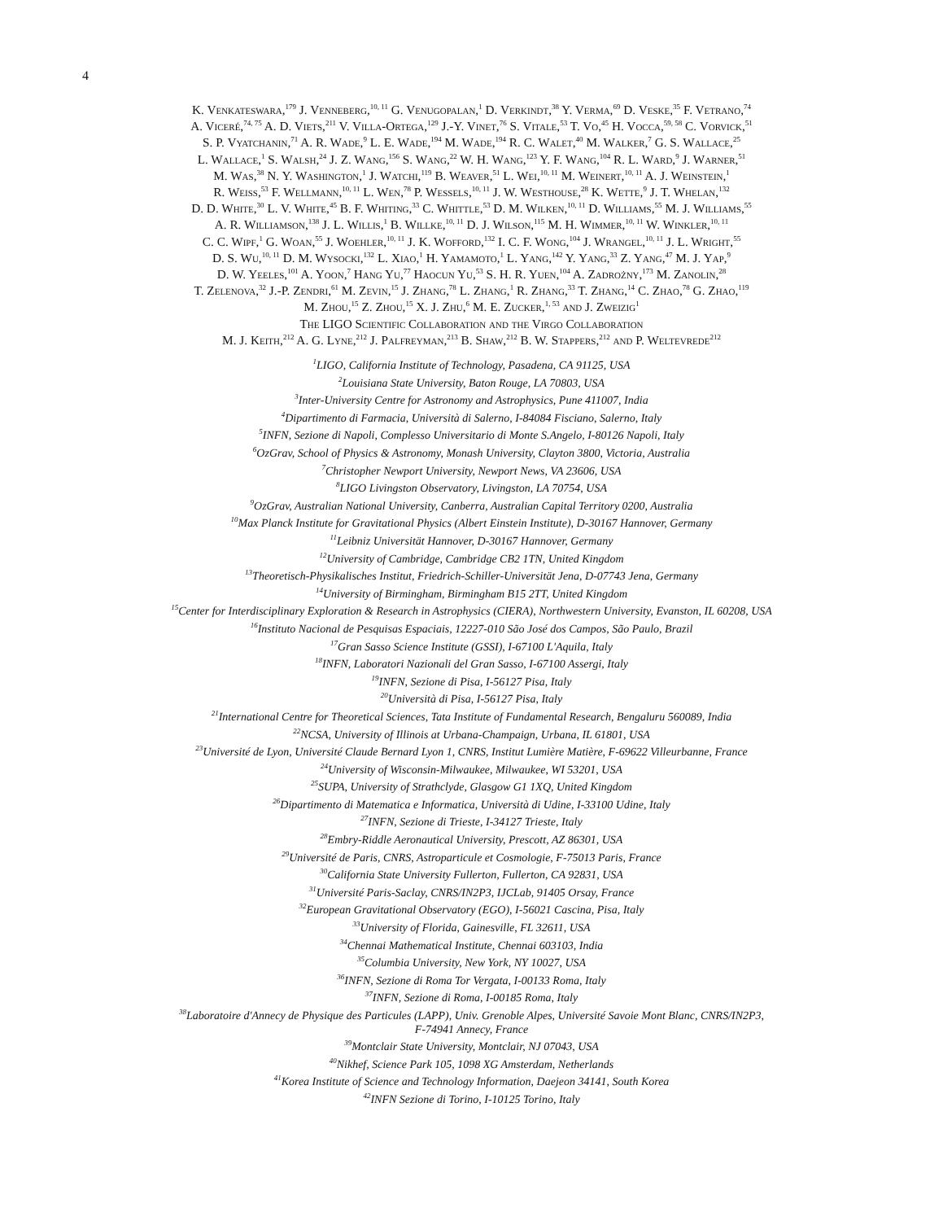4
K. Venkateswara,<sup>179</sup> J. Venneberg,<sup>10, 11</sup> G. Venugopalan,<sup>1</sup> D. Verkindt,<sup>38</sup> Y. Verma,<sup>69</sup> D. Veske,<sup>35</sup> F. Vetrano,<sup>74</sup>
A. Viceré,<sup>74, 75</sup> A. D. Viets,<sup>211</sup> V. Villa-Ortega,<sup>129</sup> J.-Y. Vinet,<sup>76</sup> S. Vitale,<sup>53</sup> T. Vo,<sup>45</sup> H. Vocca,<sup>59, 58</sup> C. Vorvick,<sup>51</sup>
S. P. Vyatchanin,<sup>71</sup> A. R. Wade,<sup>9</sup> L. E. Wade,<sup>194</sup> M. Wade,<sup>194</sup> R. C. Walet,<sup>40</sup> M. Walker,<sup>7</sup> G. S. Wallace,<sup>25</sup>
L. Wallace,<sup>1</sup> S. Walsh,<sup>24</sup> J. Z. Wang,<sup>156</sup> S. Wang,<sup>22</sup> W. H. Wang,<sup>123</sup> Y. F. Wang,<sup>104</sup> R. L. Ward,<sup>9</sup> J. Warner,<sup>51</sup>
M. Was,<sup>38</sup> N. Y. Washington,<sup>1</sup> J. Watchi,<sup>119</sup> B. Weaver,<sup>51</sup> L. Wei,<sup>10, 11</sup> M. Weinert,<sup>10, 11</sup> A. J. Weinstein,<sup>1</sup>
R. Weiss,<sup>53</sup> F. Wellmann,<sup>10, 11</sup> L. Wen,<sup>78</sup> P. Wessels,<sup>10, 11</sup> J. W. Westhouse,<sup>28</sup> K. Wette,<sup>9</sup> J. T. Whelan,<sup>132</sup>
D. D. White,<sup>30</sup> L. V. White,<sup>45</sup> B. F. Whiting,<sup>33</sup> C. Whittle,<sup>53</sup> D. M. Wilken,<sup>10, 11</sup> D. Williams,<sup>55</sup> M. J. Williams,<sup>55</sup>
A. R. Williamson,<sup>138</sup> J. L. Willis,<sup>1</sup> B. Willke,<sup>10, 11</sup> D. J. Wilson,<sup>115</sup> M. H. Wimmer,<sup>10, 11</sup> W. Winkler,<sup>10, 11</sup>
C. C. Wipf,<sup>1</sup> G. Woan,<sup>55</sup> J. Woehler,<sup>10, 11</sup> J. K. Wofford,<sup>132</sup> I. C. F. Wong,<sup>104</sup> J. Wrangel,<sup>10, 11</sup> J. L. Wright,<sup>55</sup>
D. S. Wu,<sup>10, 11</sup> D. M. Wysocki,<sup>132</sup> L. Xiao,<sup>1</sup> H. Yamamoto,<sup>1</sup> L. Yang,<sup>142</sup> Y. Yang,<sup>33</sup> Z. Yang,<sup>47</sup> M. J. Yap,<sup>9</sup>
D. W. Yeeles,<sup>101</sup> A. Yoon,<sup>7</sup> Hang Yu,<sup>77</sup> Haocun Yu,<sup>53</sup> S. H. R. Yuen,<sup>104</sup> A. Zadrożny,<sup>173</sup> M. Zanolin,<sup>28</sup>
T. Zelenova,<sup>32</sup> J.-P. Zendri,<sup>61</sup> M. Zevin,<sup>15</sup> J. Zhang,<sup>78</sup> L. Zhang,<sup>1</sup> R. Zhang,<sup>33</sup> T. Zhang,<sup>14</sup> C. Zhao,<sup>78</sup> G. Zhao,<sup>119</sup>
M. Zhou,<sup>15</sup> Z. Zhou,<sup>15</sup> X. J. Zhu,<sup>6</sup> M. E. Zucker,<sup>1, 53</sup> and J. Zweizig<sup>1</sup>
The LIGO Scientific Collaboration and the Virgo Collaboration
M. J. Keith,<sup>212</sup> A. G. Lyne,<sup>212</sup> J. Palfreyman,<sup>213</sup> B. Shaw,<sup>212</sup> B. W. Stappers,<sup>212</sup> and P. Weltevrede<sup>212</sup>
<sup>1</sup> LIGO, California Institute of Technology, Pasadena, CA 91125, USA
<sup>2</sup> Louisiana State University, Baton Rouge, LA 70803, USA
<sup>3</sup> Inter-University Centre for Astronomy and Astrophysics, Pune 411007, India
<sup>4</sup> Dipartimento di Farmacia, Università di Salerno, I-84084 Fisciano, Salerno, Italy
<sup>5</sup> INFN, Sezione di Napoli, Complesso Universitario di Monte S.Angelo, I-80126 Napoli, Italy
<sup>6</sup> OzGrav, School of Physics & Astronomy, Monash University, Clayton 3800, Victoria, Australia
<sup>7</sup> Christopher Newport University, Newport News, VA 23606, USA
<sup>8</sup> LIGO Livingston Observatory, Livingston, LA 70754, USA
<sup>9</sup> OzGrav, Australian National University, Canberra, Australian Capital Territory 0200, Australia
<sup>10</sup> Max Planck Institute for Gravitational Physics (Albert Einstein Institute), D-30167 Hannover, Germany
<sup>11</sup> Leibniz Universität Hannover, D-30167 Hannover, Germany
<sup>12</sup> University of Cambridge, Cambridge CB2 1TN, United Kingdom
<sup>13</sup> Theoretisch-Physikalisches Institut, Friedrich-Schiller-Universität Jena, D-07743 Jena, Germany
<sup>14</sup> University of Birmingham, Birmingham B15 2TT, United Kingdom
<sup>15</sup> Center for Interdisciplinary Exploration & Research in Astrophysics (CIERA), Northwestern University, Evanston, IL 60208, USA
<sup>16</sup> Instituto Nacional de Pesquisas Espaciais, 12227-010 São José dos Campos, São Paulo, Brazil
<sup>17</sup> Gran Sasso Science Institute (GSSI), I-67100 L'Aquila, Italy
<sup>18</sup> INFN, Laboratori Nazionali del Gran Sasso, I-67100 Assergi, Italy
<sup>19</sup> INFN, Sezione di Pisa, I-56127 Pisa, Italy
<sup>20</sup> Università di Pisa, I-56127 Pisa, Italy
<sup>21</sup> International Centre for Theoretical Sciences, Tata Institute of Fundamental Research, Bengaluru 560089, India
<sup>22</sup>NCSA, University of Illinois at Urbana-Champaign, Urbana, IL 61801, USA
<sup>23</sup> Université de Lyon, Université Claude Bernard Lyon 1, CNRS, Institut Lumière Matière, F-69622 Villeurbanne, France
<sup>24</sup> University of Wisconsin-Milwaukee, Milwaukee, WI 53201, USA
<sup>25</sup>SUPA, University of Strathclyde, Glasgow G1 1XQ, United Kingdom
<sup>26</sup> Dipartimento di Matematica e Informatica, Università di Udine, I-33100 Udine, Italy
<sup>27</sup> INFN, Sezione di Trieste, I-34127 Trieste, Italy
<sup>28</sup> Embry-Riddle Aeronautical University, Prescott, AZ 86301, USA
<sup>29</sup> Université de Paris, CNRS, Astroparticule et Cosmologie, F-75013 Paris, France
<sup>30</sup> California State University Fullerton, Fullerton, CA 92831, USA
<sup>31</sup> Université Paris-Saclay, CNRS/IN2P3, IJCLab, 91405 Orsay, France
<sup>32</sup> European Gravitational Observatory (EGO), I-56021 Cascina, Pisa, Italy
<sup>33</sup> University of Florida, Gainesville, FL 32611, USA
<sup>34</sup> Chennai Mathematical Institute, Chennai 603103, India
<sup>35</sup> Columbia University, New York, NY 10027, USA
<sup>36</sup> INFN, Sezione di Roma Tor Vergata, I-00133 Roma, Italy
<sup>37</sup> INFN, Sezione di Roma, I-00185 Roma, Italy
<sup>38</sup> Laboratoire d'Annecy de Physique des Particules (LAPP), Univ. Grenoble Alpes, Université Savoie Mont Blanc, CNRS/IN2P3,
F-74941 Annecy, France
<sup>39</sup> Montclair State University, Montclair, NJ 07043, USA
<sup>40</sup> Nikhef, Science Park 105, 1098 XG Amsterdam, Netherlands
<sup>41</sup> Korea Institute of Science and Technology Information, Daejeon 34141, South Korea
<sup>42</sup> INFN Sezione di Torino, I-10125 Torino, Italy